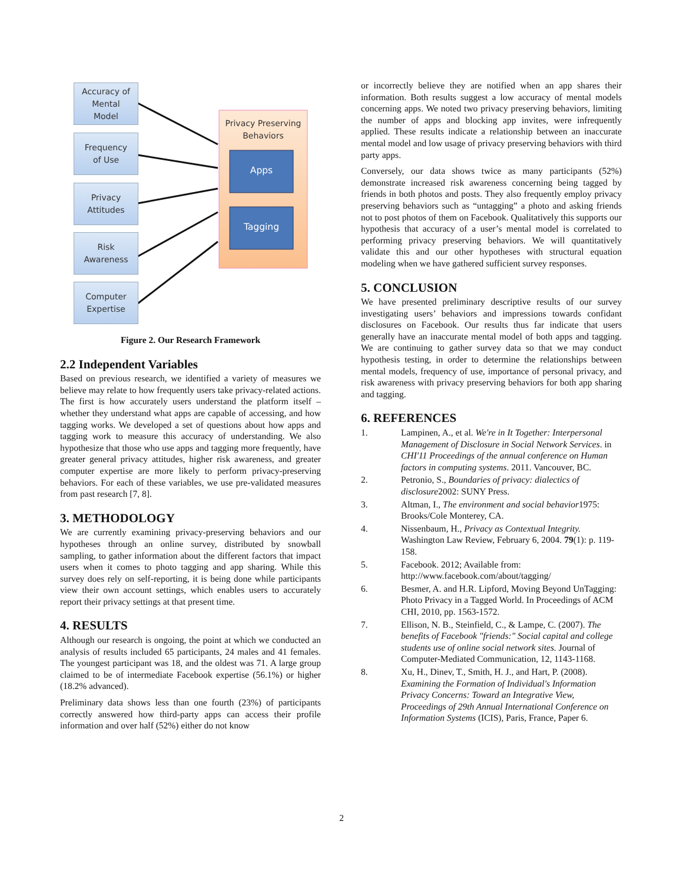Accuracy of
Mental
Model
Frequency
of Use
Privacy
Attitudes
Risk
Awareness
Computer
Expertise
Privacy Preserving Behaviors
Apps
Tagging
Figure 2. Our Research Framework
2.2 Independent Variables
Based on previous research, we identified a variety of measures we believe may relate to how frequently users take privacy-related actions. The first is how accurately users understand the platform itself – whether they understand what apps are capable of accessing, and how tagging works. We developed a set of questions about how apps and tagging work to measure this accuracy of understanding. We also hypothesize that those who use apps and tagging more frequently, have greater general privacy attitudes, higher risk awareness, and greater computer expertise are more likely to perform privacy-preserving behaviors. For each of these variables, we use pre-validated measures from past research [7, 8].
3. METHODOLOGY
We are currently examining privacy-preserving behaviors and our hypotheses through an online survey, distributed by snowball sampling, to gather information about the different factors that impact users when it comes to photo tagging and app sharing. While this survey does rely on self-reporting, it is being done while participants view their own account settings, which enables users to accurately report their privacy settings at that present time.
4. RESULTS
Although our research is ongoing, the point at which we conducted an analysis of results included 65 participants, 24 males and 41 females. The youngest participant was 18, and the oldest was 71. A large group claimed to be of intermediate Facebook expertise (56.1%) or higher (18.2% advanced).
Preliminary data shows less than one fourth (23%) of participants correctly answered how third-party apps can access their profile information and over half (52%) either do not know
or incorrectly believe they are notified when an app shares their information. Both results suggest a low accuracy of mental models concerning apps. We noted two privacy preserving behaviors, limiting the number of apps and blocking app invites, were infrequently applied. These results indicate a relationship between an inaccurate mental model and low usage of privacy preserving behaviors with third party apps.
Conversely, our data shows twice as many participants (52%) demonstrate increased risk awareness concerning being tagged by friends in both photos and posts. They also frequently employ privacy preserving behaviors such as “untagging” a photo and asking friends not to post photos of them on Facebook. Qualitatively this supports our hypothesis that accuracy of a user’s mental model is correlated to performing privacy preserving behaviors. We will quantitatively validate this and our other hypotheses with structural equation modeling when we have gathered sufficient survey responses.
5. CONCLUSION
We have presented preliminary descriptive results of our survey investigating users’ behaviors and impressions towards confidant disclosures on Facebook. Our results thus far indicate that users generally have an inaccurate mental model of both apps and tagging. We are continuing to gather survey data so that we may conduct hypothesis testing, in order to determine the relationships between mental models, frequency of use, importance of personal privacy, and risk awareness with privacy preserving behaviors for both app sharing and tagging.
6. REFERENCES
1. Lampinen, A., et al. We're in It Together: Interpersonal Management of Disclosure in Social Network Services. in CHI'11 Proceedings of the annual conference on Human factors in computing systems. 2011. Vancouver, BC.
2. Petronio, S., Boundaries of privacy: dialectics of disclosure2002: SUNY Press.
3. Altman, I., The environment and social behavior1975: Brooks/Cole Monterey, CA.
4. Nissenbaum, H., Privacy as Contextual Integrity. Washington Law Review, February 6, 2004. 79(1): p. 119-158.
5. Facebook. 2012; Available from: http://www.facebook.com/about/tagging/
6. Besmer, A. and H.R. Lipford, Moving Beyond UnTagging: Photo Privacy in a Tagged World. In Proceedings of ACM CHI, 2010, pp. 1563-1572.
7. Ellison, N. B., Steinfield, C., & Lampe, C. (2007). The benefits of Facebook "friends:" Social capital and college students use of online social network sites. Journal of Computer-Mediated Communication, 12, 1143-1168.
8. Xu, H., Dinev, T., Smith, H. J., and Hart, P. (2008). Examining the Formation of Individual's Information Privacy Concerns: Toward an Integrative View, Proceedings of 29th Annual International Conference on Information Systems (ICIS), Paris, France, Paper 6.
2